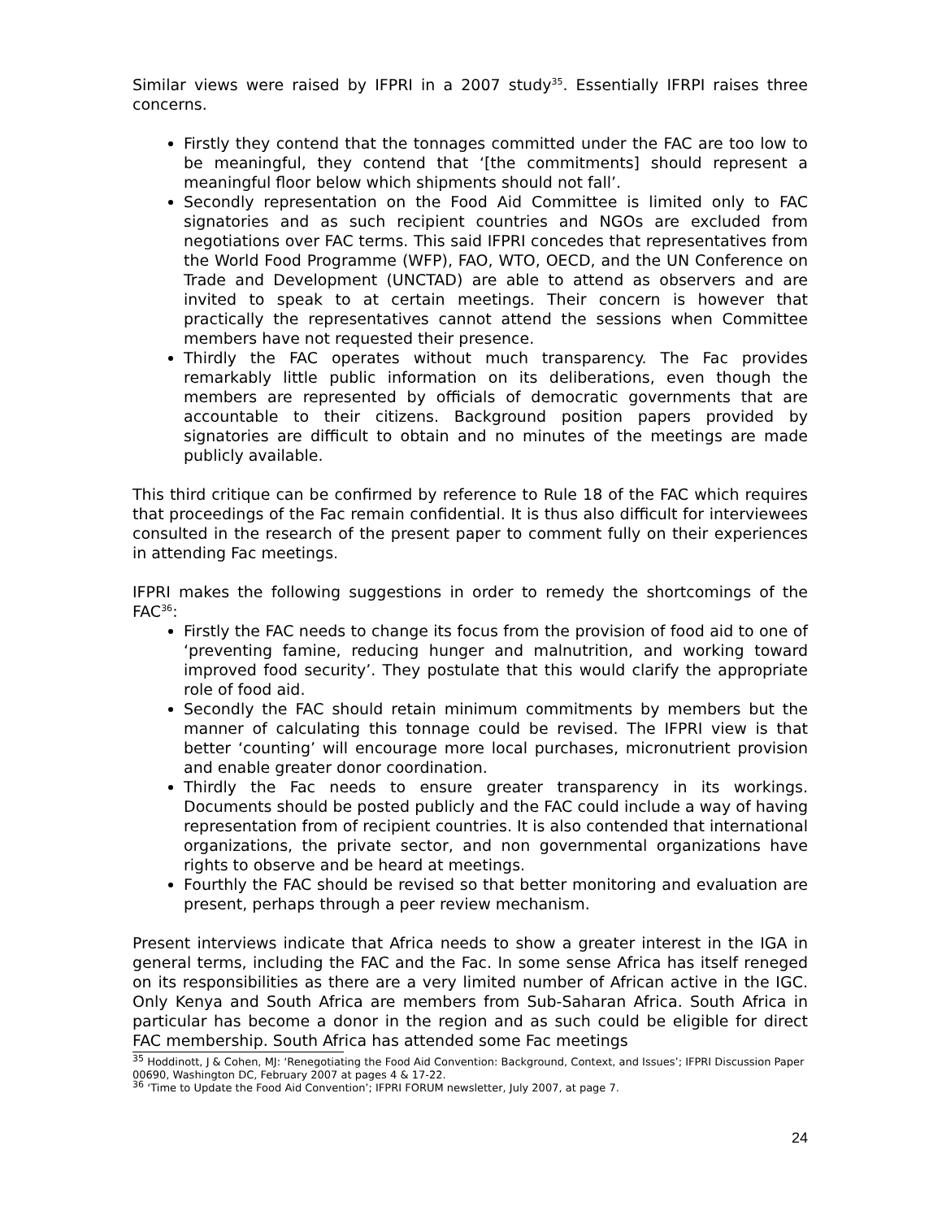Similar views were raised by IFPRI in a 2007 study<sup>35</sup>. Essentially IFRPI raises three concerns.
Firstly they contend that the tonnages committed under the FAC are too low to be meaningful, they contend that ‘[the commitments] should represent a meaningful floor below which shipments should not fall’.
Secondly representation on the Food Aid Committee is limited only to FAC signatories and as such recipient countries and NGOs are excluded from negotiations over FAC terms. This said IFPRI concedes that representatives from the World Food Programme (WFP), FAO, WTO, OECD, and the UN Conference on Trade and Development (UNCTAD) are able to attend as observers and are invited to speak to at certain meetings. Their concern is however that practically the representatives cannot attend the sessions when Committee members have not requested their presence.
Thirdly the FAC operates without much transparency. The Fac provides remarkably little public information on its deliberations, even though the members are represented by officials of democratic governments that are accountable to their citizens. Background position papers provided by signatories are difficult to obtain and no minutes of the meetings are made publicly available.
This third critique can be confirmed by reference to Rule 18 of the FAC which requires that proceedings of the Fac remain confidential. It is thus also difficult for interviewees consulted in the research of the present paper to comment fully on their experiences in attending Fac meetings.
IFPRI makes the following suggestions in order to remedy the shortcomings of the FAC<sup>36</sup>:
Firstly the FAC needs to change its focus from the provision of food aid to one of ‘preventing famine, reducing hunger and malnutrition, and working toward improved food security’. They postulate that this would clarify the appropriate role of food aid.
Secondly the FAC should retain minimum commitments by members but the manner of calculating this tonnage could be revised. The IFPRI view is that better ‘counting’ will encourage more local purchases, micronutrient provision and enable greater donor coordination.
Thirdly the Fac needs to ensure greater transparency in its workings. Documents should be posted publicly and the FAC could include a way of having representation from of recipient countries. It is also contended that international organizations, the private sector, and non governmental organizations have rights to observe and be heard at meetings.
Fourthly the FAC should be revised so that better monitoring and evaluation are present, perhaps through a peer review mechanism.
Present interviews indicate that Africa needs to show a greater interest in the IGA in general terms, including the FAC and the Fac. In some sense Africa has itself reneged on its responsibilities as there are a very limited number of African active in the IGC. Only Kenya and South Africa are members from Sub-Saharan Africa. South Africa in particular has become a donor in the region and as such could be eligible for direct FAC membership. South Africa has attended some Fac meetings
<sup>35</sup> Hoddinott, J & Cohen, MJ: ‘Renegotiating the Food Aid Convention: Background, Context, and Issues’; IFPRI Discussion Paper 00690, Washington DC, February 2007 at pages 4 & 17-22.
<sup>36</sup> ‘Time to Update the Food Aid Convention’; IFPRI FORUM newsletter, July 2007, at page 7.
24